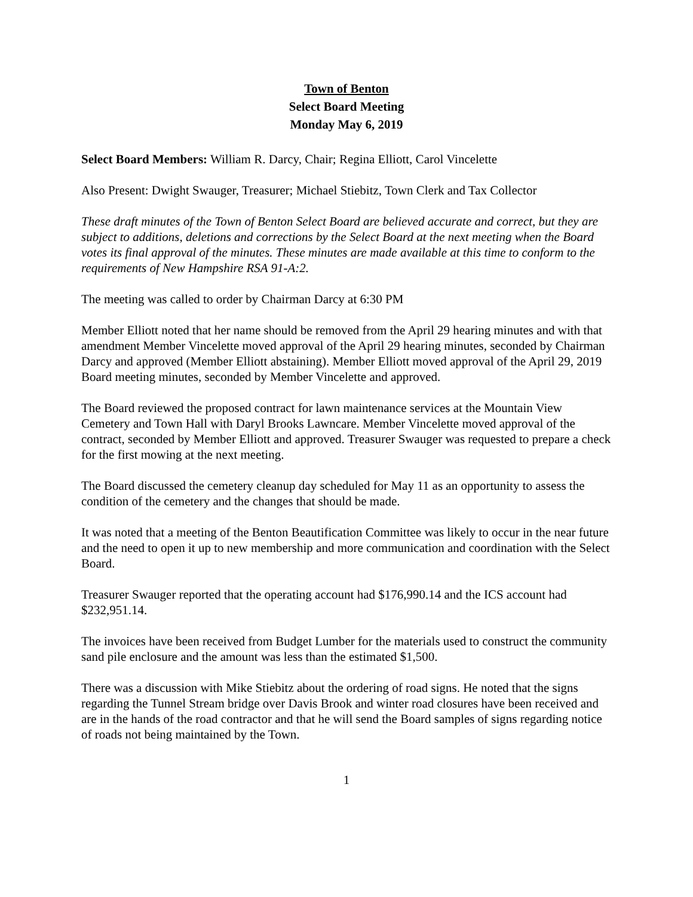Town of Benton
Select Board Meeting
Monday May 6, 2019
Select Board Members: William R. Darcy, Chair; Regina Elliott, Carol Vincelette
Also Present: Dwight Swauger, Treasurer; Michael Stiebitz, Town Clerk and Tax Collector
These draft minutes of the Town of Benton Select Board are believed accurate and correct, but they are subject to additions, deletions and corrections by the Select Board at the next meeting when the Board votes its final approval of the minutes. These minutes are made available at this time to conform to the requirements of New Hampshire RSA 91-A:2.
The meeting was called to order by Chairman Darcy at 6:30 PM
Member Elliott noted that her name should be removed from the April 29 hearing minutes and with that amendment Member Vincelette moved approval of the April 29 hearing minutes, seconded by Chairman Darcy and approved (Member Elliott abstaining). Member Elliott moved approval of the April 29, 2019 Board meeting minutes, seconded by Member Vincelette and approved.
The Board reviewed the proposed contract for lawn maintenance services at the Mountain View Cemetery and Town Hall with Daryl Brooks Lawncare. Member Vincelette moved approval of the contract, seconded by Member Elliott and approved. Treasurer Swauger was requested to prepare a check for the first mowing at the next meeting.
The Board discussed the cemetery cleanup day scheduled for May 11 as an opportunity to assess the condition of the cemetery and the changes that should be made.
It was noted that a meeting of the Benton Beautification Committee was likely to occur in the near future and the need to open it up to new membership and more communication and coordination with the Select Board.
Treasurer Swauger reported that the operating account had $176,990.14 and the ICS account had $232,951.14.
The invoices have been received from Budget Lumber for the materials used to construct the community sand pile enclosure and the amount was less than the estimated $1,500.
There was a discussion with Mike Stiebitz about the ordering of road signs. He noted that the signs regarding the Tunnel Stream bridge over Davis Brook and winter road closures have been received and are in the hands of the road contractor and that he will send the Board samples of signs regarding notice of roads not being maintained by the Town.
1